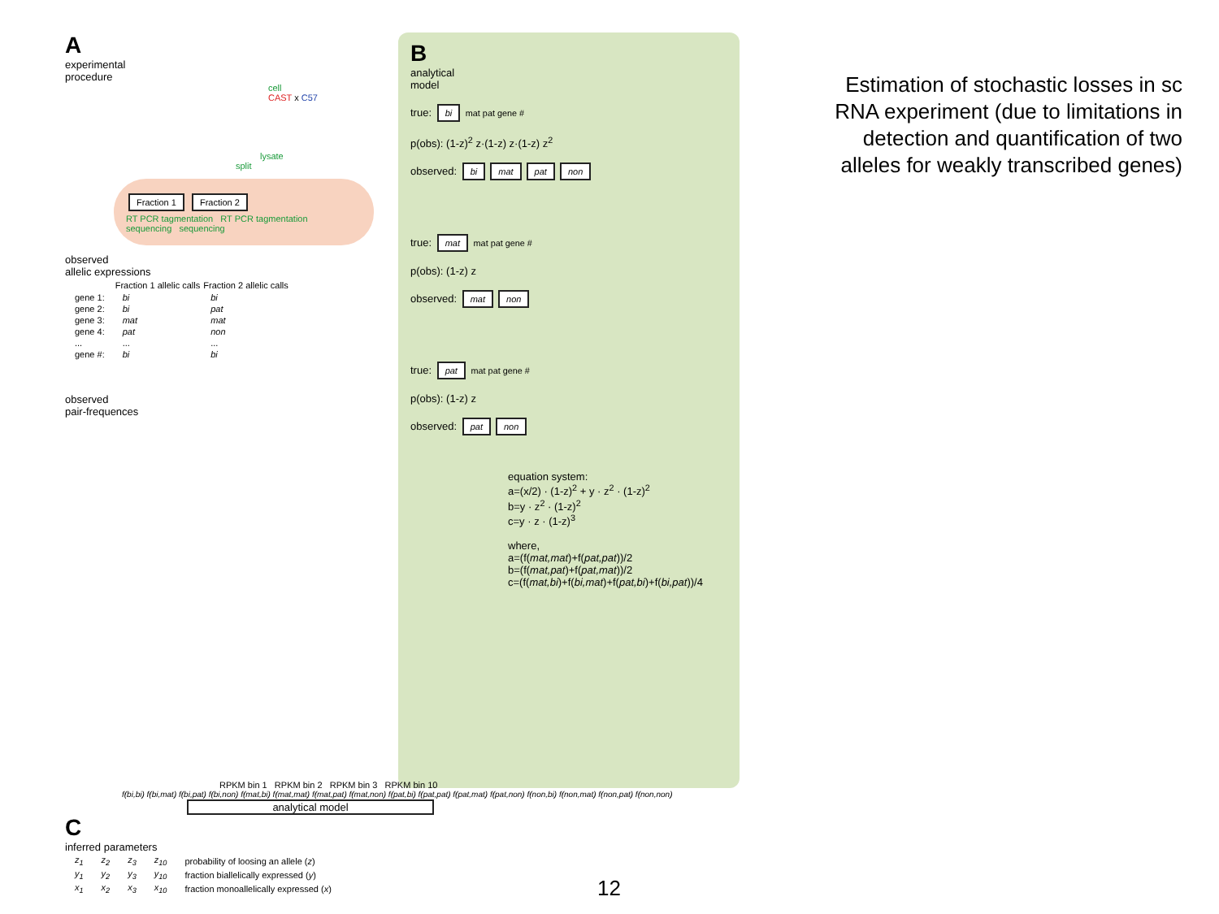A
experimental
procedure
cell
CAST x C57
lysate
split
Fraction 1 Fraction 2
RT PCR tagmentation RT PCR tagmentation
sequencing sequencing
observed
allelic expressions
| | Fraction 1 allelic calls | Fraction 2 allelic calls |
| --- | --- | --- |
| gene 1: | bi | bi |
| gene 2: | bi | pat |
| gene 3: | mat | mat |
| gene 4: | pat | non |
| ... | ... | ... |
| gene #: | bi | bi |
observed
pair-frequences
B
analytical
model
true: bi mat pat gene #
p(obs): (1-z)<sup>2</sup> z·(1-z) z·(1-z) z<sup>2</sup>
observed: bi mat pat non
true: mat mat pat gene #
p(obs): (1-z) z
observed: mat non
true: pat mat pat gene #
p(obs): (1-z) z
observed: pat non
equation system:
a=(x/2) · (1-z)<sup>2</sup> + y · z<sup>2</sup> · (1-z)<sup>2</sup>
b=y · z<sup>2</sup> · (1-z)<sup>2</sup>
c=y · z · (1-z)<sup>3</sup>
where,
a=(f(mat,mat)+f(pat,pat))/2
b=(f(mat,pat)+f(pat,mat))/2
c=(f(mat,bi)+f(bi,mat)+f(pat,bi)+f(bi,pat))/4
RPKM bin 1 RPKM bin 2 RPKM bin 3 RPKM bin 10
f(bi,bi) f(bi,mat) f(bi,pat) f(bi,non) f(mat,bi) f(mat,mat) f(mat,pat) f(mat,non) f(pat,bi) f(pat,pat) f(pat,mat) f(pat,non) f(non,bi) f(non,mat) f(non,pat) f(non,non)
analytical model
C
inferred parameters
| z<sub>1</sub> | z<sub>2</sub> | z<sub>3</sub> | z<sub>10</sub> | probability of loosing an allele ( z ) |
| y<sub>1</sub> | y<sub>2</sub> | y<sub>3</sub> | y<sub>10</sub> | fraction biallelically expressed ( y ) |
| x<sub>1</sub> | x<sub>2</sub> | x<sub>3</sub> | x<sub>10</sub> | fraction monoallelically expressed ( x ) |
Estimation of stochastic losses in sc RNA experiment (due to limitations in detection and quantification of two alleles for weakly transcribed genes)
12